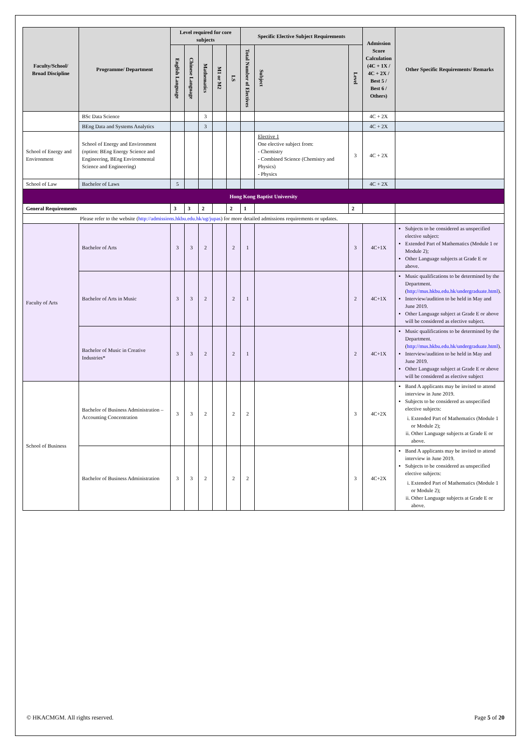| Faculty/School/ Broad Discipline | Programme/ Department | Level required for core subjects | | | | | Specific Elective Subject Requirements | | | Admission Score Calculation (4C + 1X / 4C + 2X / Best 5 / Best 6 / Others) | Other Specific Requirements/ Remarks |
| --- | --- | --- | --- | --- | --- | --- | --- | --- | --- | --- | --- |
| | | English Language | Chinese Language | Mathematics | M1 or M2 | LS | Total Number of Electives | Subject | Level | | |
| | BSc Data Science | | | 3 | | | | | | 4C + 2X | |
| | BEng Data and Systems Analytics | | | 3 | | | | | | 4C + 2X | |
| School of Energy and Environment | School of Energy and Environment (option: BEng Energy Science and Engineering, BEng Environmental Science and Engineering) | | | | | | | Elective 1 One elective subject from: - Chemistry - Combined Science (Chemistry and Physics) - Physics | 3 | 4C + 2X | |
| School of Law | Bachelor of Laws | 5 | | | | | | | | 4C + 2X | |
| Hong Kong Baptist University | | | | | | | | | | | |
| General Requirements | | 3 | 3 | 2 | | 2 | 1 | | 2 | | |
| Please refer to the website ( http://admissions.hkbu.edu.hk/ug/jupas ) for more detailed admissions requirements or updates. | | | | | | | | | | | |
| Faculty of Arts | Bachelor of Arts | 3 | 3 | 2 | | 2 | 1 | | 3 | 4C+1X | Subjects to be considered as unspecified elective subject: Extended Part of Mathematics (Module 1 or Module 2); Other Language subjects at Grade E or above. |
| | Bachelor of Arts in Music | 3 | 3 | 2 | | 2 | 1 | | 2 | 4C+1X | Music qualifications to be determined by the Department. ( http://mus.hkbu.edu.hk/undergraduate.html ). Interview/audition to be held in May and June 2019. Other Language subject at Grade E or above will be considered as elective subject. |
| | Bachelor of Music in Creative Industries* | 3 | 3 | 2 | | 2 | 1 | | 2 | 4C+1X | Music qualifications to be determined by the Department. ( http://mus.hkbu.edu.hk/undergraduate.html ). Interview/audition to be held in May and June 2019. Other Language subject at Grade E or above will be considered as elective subject |
| School of Business | Bachelor of Business Administration – Accounting Concentration | 3 | 3 | 2 | | 2 | 2 | | 3 | 4C+2X | Band A applicants may be invited to attend interview in June 2019. Subjects to be considered as unspecified elective subjects: i. Extended Part of Mathematics (Module 1 or Module 2); ii. Other Language subjects at Grade E or above. |
| | Bachelor of Business Administration | 3 | 3 | 2 | | 2 | 2 | | 3 | 4C+2X | Band A applicants may be invited to attend interview in June 2019. Subjects to be considered as unspecified elective subjects: i. Extended Part of Mathematics (Module 1 or Module 2); ii. Other Language subjects at Grade E or above. |
© HKACMGM. All rights reserved. Page 5 of 20